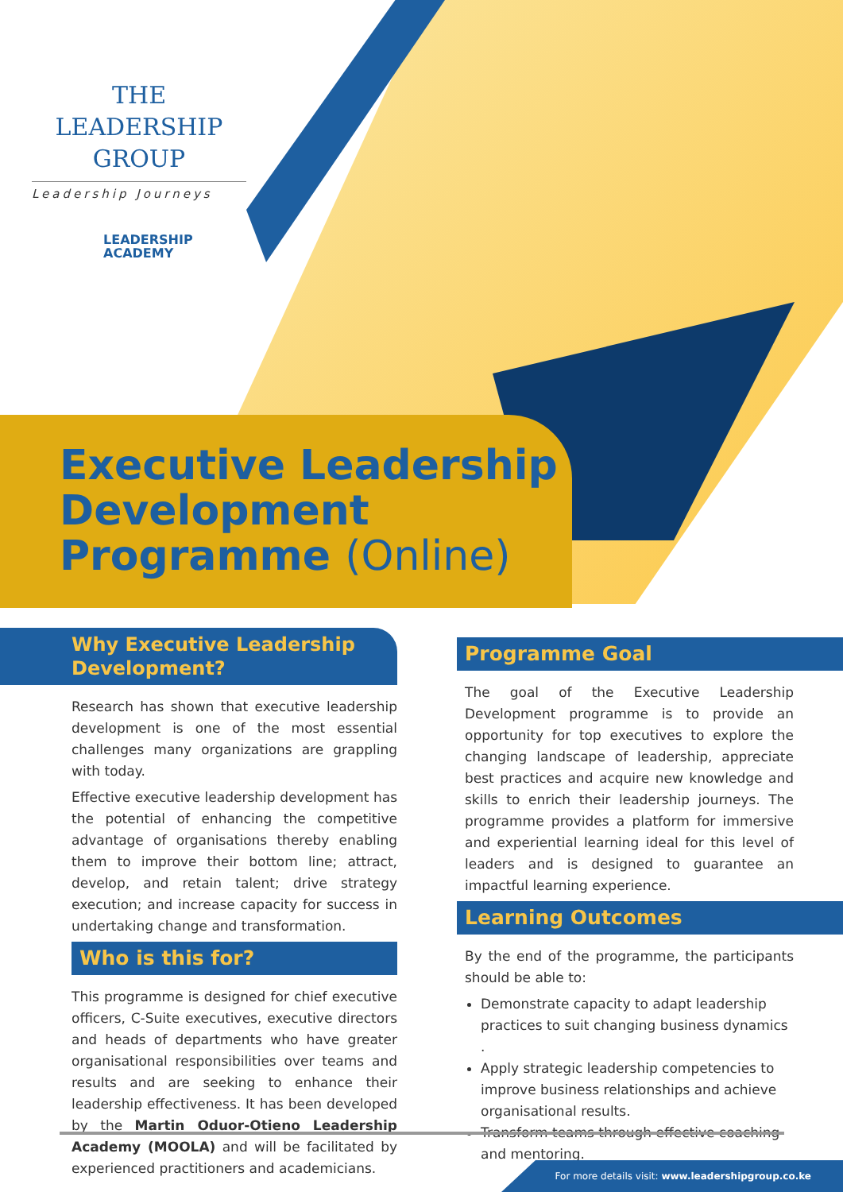THE LEADERSHIP
GROUP
Leadership Journeys
LEADERSHIP
ACADEMY
Executive Leadership
Development
Programme (Online)
Why Executive Leadership Development?
Research has shown that executive leadership development is one of the most essential challenges many organizations are grappling with today.
Effective executive leadership development has the potential of enhancing the competitive advantage of organisations thereby enabling them to improve their bottom line; attract, develop, and retain talent; drive strategy execution; and increase capacity for success in undertaking change and transformation.
Who is this for?
This programme is designed for chief executive officers, C-Suite executives, executive directors and heads of departments who have greater organisational responsibilities over teams and results and are seeking to enhance their leadership effectiveness. It has been developed by the Martin Oduor-Otieno Leadership Academy (MOOLA) and will be facilitated by experienced practitioners and academicians.
Programme Goal
The goal of the Executive Leadership Development programme is to provide an opportunity for top executives to explore the changing landscape of leadership, appreciate best practices and acquire new knowledge and skills to enrich their leadership journeys. The programme provides a platform for immersive and experiential learning ideal for this level of leaders and is designed to guarantee an impactful learning experience.
Learning Outcomes
By the end of the programme, the participants should be able to:
Demonstrate capacity to adapt leadership practices to suit changing business dynamics .
Apply strategic leadership competencies to improve business relationships and achieve organisational results.
Transform teams through effective coaching and mentoring.
For more details visit: www.leadershipgroup.co.ke